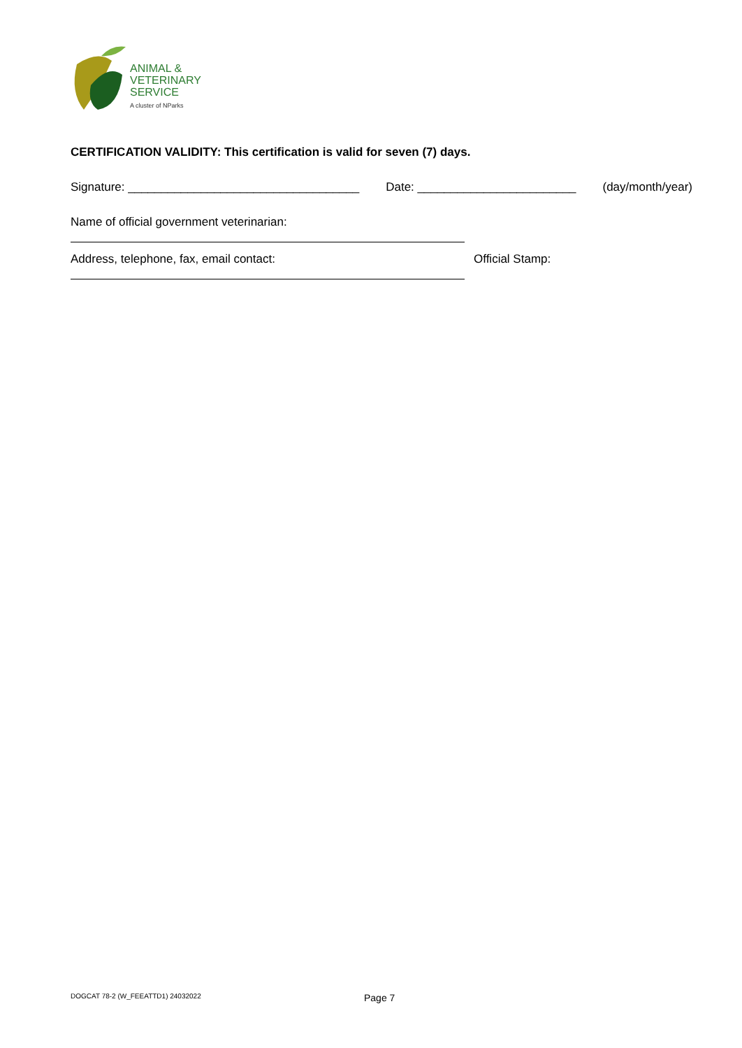ANIMAL &
VETERINARY
SERVICE
A cluster of NParks
CERTIFICATION VALIDITY: This certification is valid for seven (7) days.
Signature: ___________________________________ Date: ________________________ (day/month/year)
Name of official government veterinarian:
Address, telephone, fax, email contact: Official Stamp:
DOGCAT 78-2 (W_FEEATTD1) 24032022 Page 7